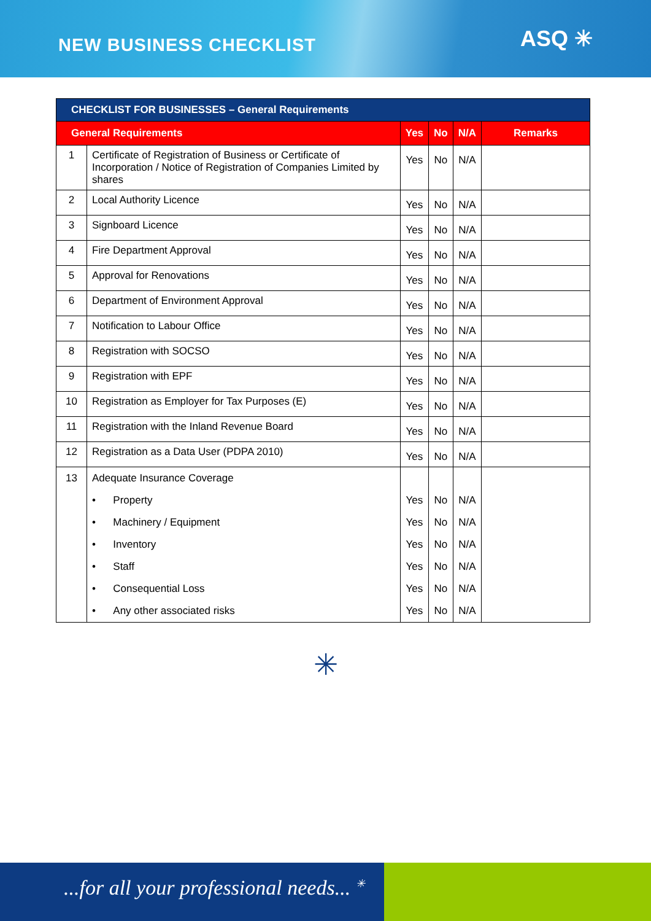NEW BUSINESS CHECKLIST
ASQ ✳
| CHECKLIST FOR BUSINESSES – General Requirements | | | | | |
| --- | --- | --- | --- | --- | --- |
| General Requirements | | Yes | No | N/A | Remarks |
| 1 | Certificate of Registration of Business or Certificate of Incorporation / Notice of Registration of Companies Limited by shares | Yes | No | N/A | |
| 2 | Local Authority Licence | Yes | No | N/A | |
| 3 | Signboard Licence | Yes | No | N/A | |
| 4 | Fire Department Approval | Yes | No | N/A | |
| 5 | Approval for Renovations | Yes | No | N/A | |
| 6 | Department of Environment Approval | Yes | No | N/A | |
| 7 | Notification to Labour Office | Yes | No | N/A | |
| 8 | Registration with SOCSO | Yes | No | N/A | |
| 9 | Registration with EPF | Yes | No | N/A | |
| 10 | Registration as Employer for Tax Purposes (E) | Yes | No | N/A | |
| 11 | Registration with the Inland Revenue Board | Yes | No | N/A | |
| 12 | Registration as a Data User (PDPA 2010) | Yes | No | N/A | |
| 13 | Adequate Insurance Coverage | | | | |
| | • Property | Yes | No | N/A | |
| | • Machinery / Equipment | Yes | No | N/A | |
| | • Inventory | Yes | No | N/A | |
| | • Staff | Yes | No | N/A | |
| | • Consequential Loss | Yes | No | N/A | |
| | • Any other associated risks | Yes | No | N/A | |
✳
...for all your professional needs... <sup>✳</sup>